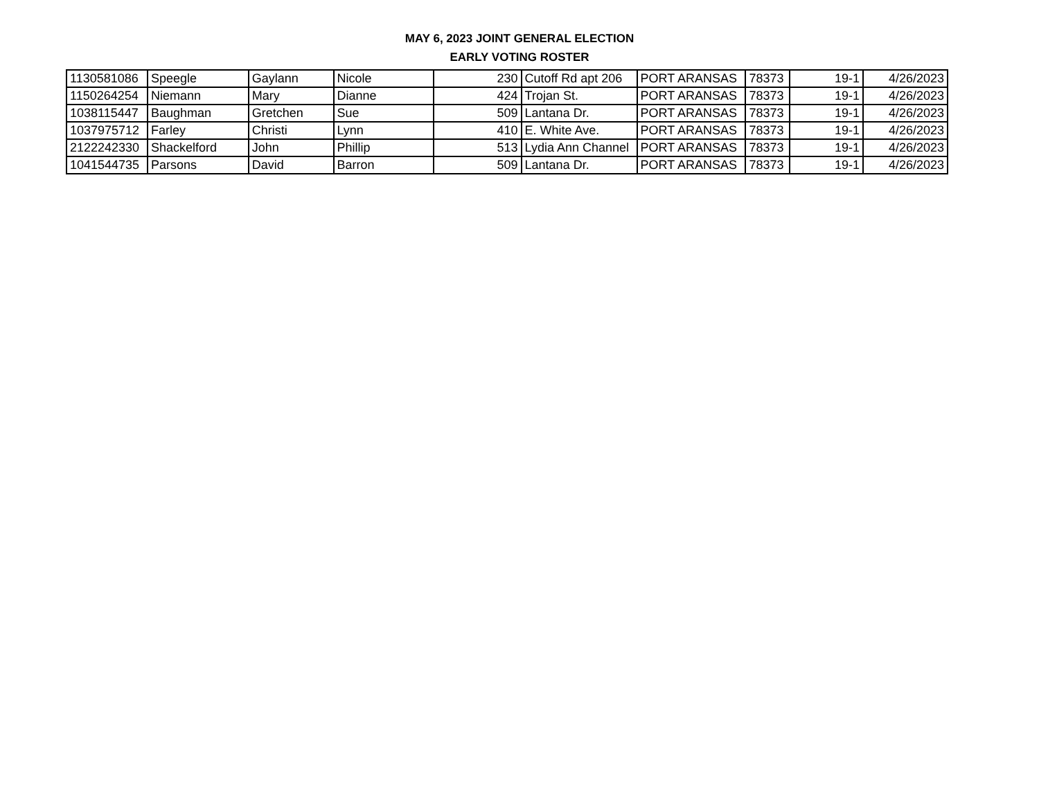MAY 6, 2023 JOINT GENERAL ELECTION
EARLY VOTING ROSTER
| 1130581086 | Speegle | Gaylann | Nicole | 230 | Cutoff Rd apt 206 | PORT ARANSAS | 78373 | 19-1 | 4/26/2023 |
| 1150264254 | Niemann | Mary | Dianne | 424 | Trojan St. | PORT ARANSAS | 78373 | 19-1 | 4/26/2023 |
| 1038115447 | Baughman | Gretchen | Sue | 509 | Lantana Dr. | PORT ARANSAS | 78373 | 19-1 | 4/26/2023 |
| 1037975712 | Farley | Christi | Lynn | 410 | E. White Ave. | PORT ARANSAS | 78373 | 19-1 | 4/26/2023 |
| 2122242330 | Shackelford | John | Phillip | 513 | Lydia Ann Channel | PORT ARANSAS | 78373 | 19-1 | 4/26/2023 |
| 1041544735 | Parsons | David | Barron | 509 | Lantana Dr. | PORT ARANSAS | 78373 | 19-1 | 4/26/2023 |